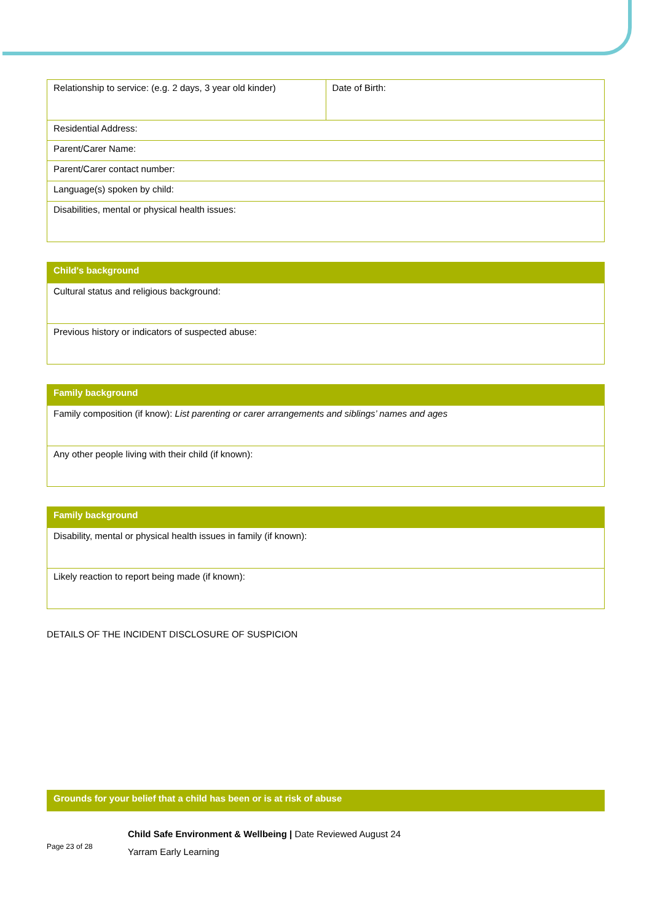| Relationship to service: (e.g. 2 days, 3 year old kinder) | Date of Birth: |
| Residential Address: | |
| Parent/Carer Name: | |
| Parent/Carer contact number: | |
| Language(s) spoken by child: | |
| Disabilities, mental or physical health issues: | |
| Child's background |
| --- |
| Cultural status and religious background: |
| Previous history or indicators of suspected abuse: |
| Family background |
| --- |
| Family composition (if know): List parenting or carer arrangements and siblings’ names and ages |
| Any other people living with their child (if known): |
| Family background |
| --- |
| Disability, mental or physical health issues in family (if known): |
| Likely reaction to report being made (if known): |
DETAILS OF THE INCIDENT DISCLOSURE OF SUSPICION
| Grounds for your belief that a child has been or is at risk of abuse |
| --- |
Page 23 of 28
Child Safe Environment & Wellbeing | Date Reviewed August 24
Yarram Early Learning